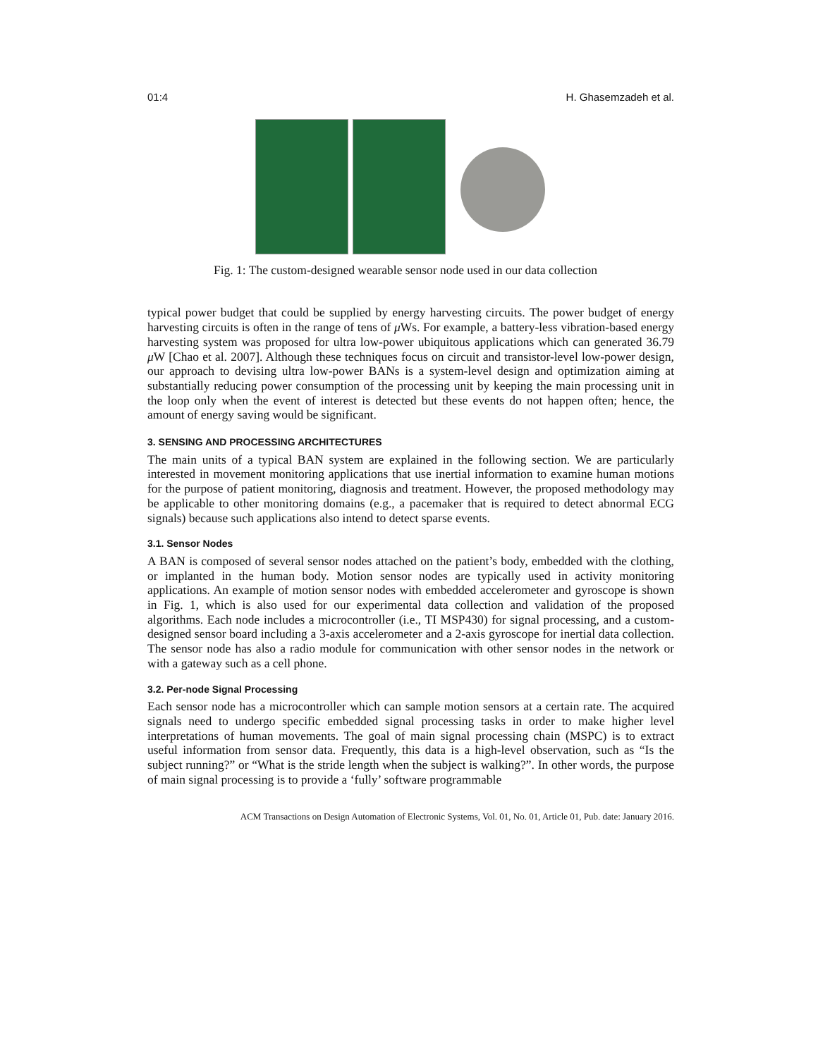01:4 H. Ghasemzadeh et al.
Fig. 1: The custom-designed wearable sensor node used in our data collection
typical power budget that could be supplied by energy harvesting circuits. The power budget of energy harvesting circuits is often in the range of tens of μ Ws. For example, a battery-less vibration-based energy harvesting system was proposed for ultra low-power ubiquitous applications which can generated 36.79 μ W [Chao et al. 2007]. Although these techniques focus on circuit and transistor-level low-power design, our approach to devising ultra low-power BANs is a system-level design and optimization aiming at substantially reducing power consumption of the processing unit by keeping the main processing unit in the loop only when the event of interest is detected but these events do not happen often; hence, the amount of energy saving would be significant.
3. SENSING AND PROCESSING ARCHITECTURES
The main units of a typical BAN system are explained in the following section. We are particularly interested in movement monitoring applications that use inertial information to examine human motions for the purpose of patient monitoring, diagnosis and treatment. However, the proposed methodology may be applicable to other monitoring domains (e.g., a pacemaker that is required to detect abnormal ECG signals) because such applications also intend to detect sparse events.
3.1. Sensor Nodes
A BAN is composed of several sensor nodes attached on the patient’s body, embedded with the clothing, or implanted in the human body. Motion sensor nodes are typically used in activity monitoring applications. An example of motion sensor nodes with embedded accelerometer and gyroscope is shown in Fig. 1, which is also used for our experimental data collection and validation of the proposed algorithms. Each node includes a microcontroller (i.e., TI MSP430) for signal processing, and a custom-designed sensor board including a 3-axis accelerometer and a 2-axis gyroscope for inertial data collection. The sensor node has also a radio module for communication with other sensor nodes in the network or with a gateway such as a cell phone.
3.2. Per-node Signal Processing
Each sensor node has a microcontroller which can sample motion sensors at a certain rate. The acquired signals need to undergo specific embedded signal processing tasks in order to make higher level interpretations of human movements. The goal of main signal processing chain (MSPC) is to extract useful information from sensor data. Frequently, this data is a high-level observation, such as “Is the subject running?” or “What is the stride length when the subject is walking?”. In other words, the purpose of main signal processing is to provide a ‘fully’ software programmable
ACM Transactions on Design Automation of Electronic Systems, Vol. 01, No. 01, Article 01, Pub. date: January 2016.